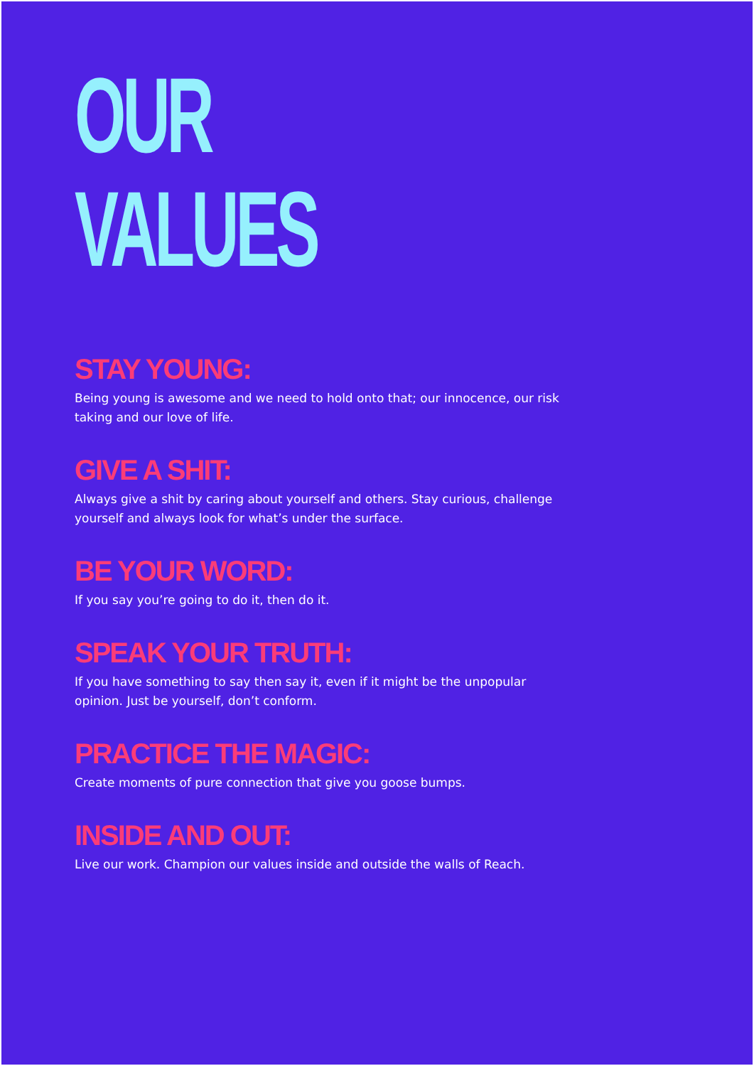OUR
VALUES
STAY YOUNG:
Being young is awesome and we need to hold onto that; our innocence, our risk taking and our love of life.
GIVE A SHIT:
Always give a shit by caring about yourself and others. Stay curious, challenge yourself and always look for what’s under the surface.
BE YOUR WORD:
If you say you’re going to do it, then do it.
SPEAK YOUR TRUTH:
If you have something to say then say it, even if it might be the unpopular opinion. Just be yourself, don’t conform.
PRACTICE THE MAGIC:
Create moments of pure connection that give you goose bumps.
INSIDE AND OUT:
Live our work. Champion our values inside and outside the walls of Reach.